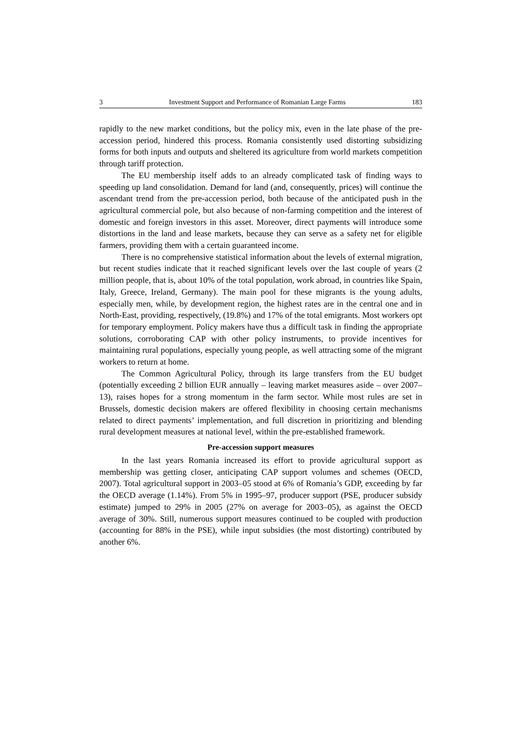3 Investment Support and Performance of Romanian Large Farms 183
rapidly to the new market conditions, but the policy mix, even in the late phase of the pre-accession period, hindered this process. Romania consistently used distorting subsidizing forms for both inputs and outputs and sheltered its agriculture from world markets competition through tariff protection.
The EU membership itself adds to an already complicated task of finding ways to speeding up land consolidation. Demand for land (and, consequently, prices) will continue the ascendant trend from the pre-accession period, both because of the anticipated push in the agricultural commercial pole, but also because of non-farming competition and the interest of domestic and foreign investors in this asset. Moreover, direct payments will introduce some distortions in the land and lease markets, because they can serve as a safety net for eligible farmers, providing them with a certain guaranteed income.
There is no comprehensive statistical information about the levels of external migration, but recent studies indicate that it reached significant levels over the last couple of years (2 million people, that is, about 10% of the total population, work abroad, in countries like Spain, Italy, Greece, Ireland, Germany). The main pool for these migrants is the young adults, especially men, while, by development region, the highest rates are in the central one and in North-East, providing, respectively, (19.8%) and 17% of the total emigrants. Most workers opt for temporary employment. Policy makers have thus a difficult task in finding the appropriate solutions, corroborating CAP with other policy instruments, to provide incentives for maintaining rural populations, especially young people, as well attracting some of the migrant workers to return at home.
The Common Agricultural Policy, through its large transfers from the EU budget (potentially exceeding 2 billion EUR annually – leaving market measures aside – over 2007–13), raises hopes for a strong momentum in the farm sector. While most rules are set in Brussels, domestic decision makers are offered flexibility in choosing certain mechanisms related to direct payments’ implementation, and full discretion in prioritizing and blending rural development measures at national level, within the pre-established framework.
Pre-accession support measures
In the last years Romania increased its effort to provide agricultural support as membership was getting closer, anticipating CAP support volumes and schemes (OECD, 2007). Total agricultural support in 2003–05 stood at 6% of Romania’s GDP, exceeding by far the OECD average (1.14%). From 5% in 1995–97, producer support (PSE, producer subsidy estimate) jumped to 29% in 2005 (27% on average for 2003–05), as against the OECD average of 30%. Still, numerous support measures continued to be coupled with production (accounting for 88% in the PSE), while input subsidies (the most distorting) contributed by another 6%.